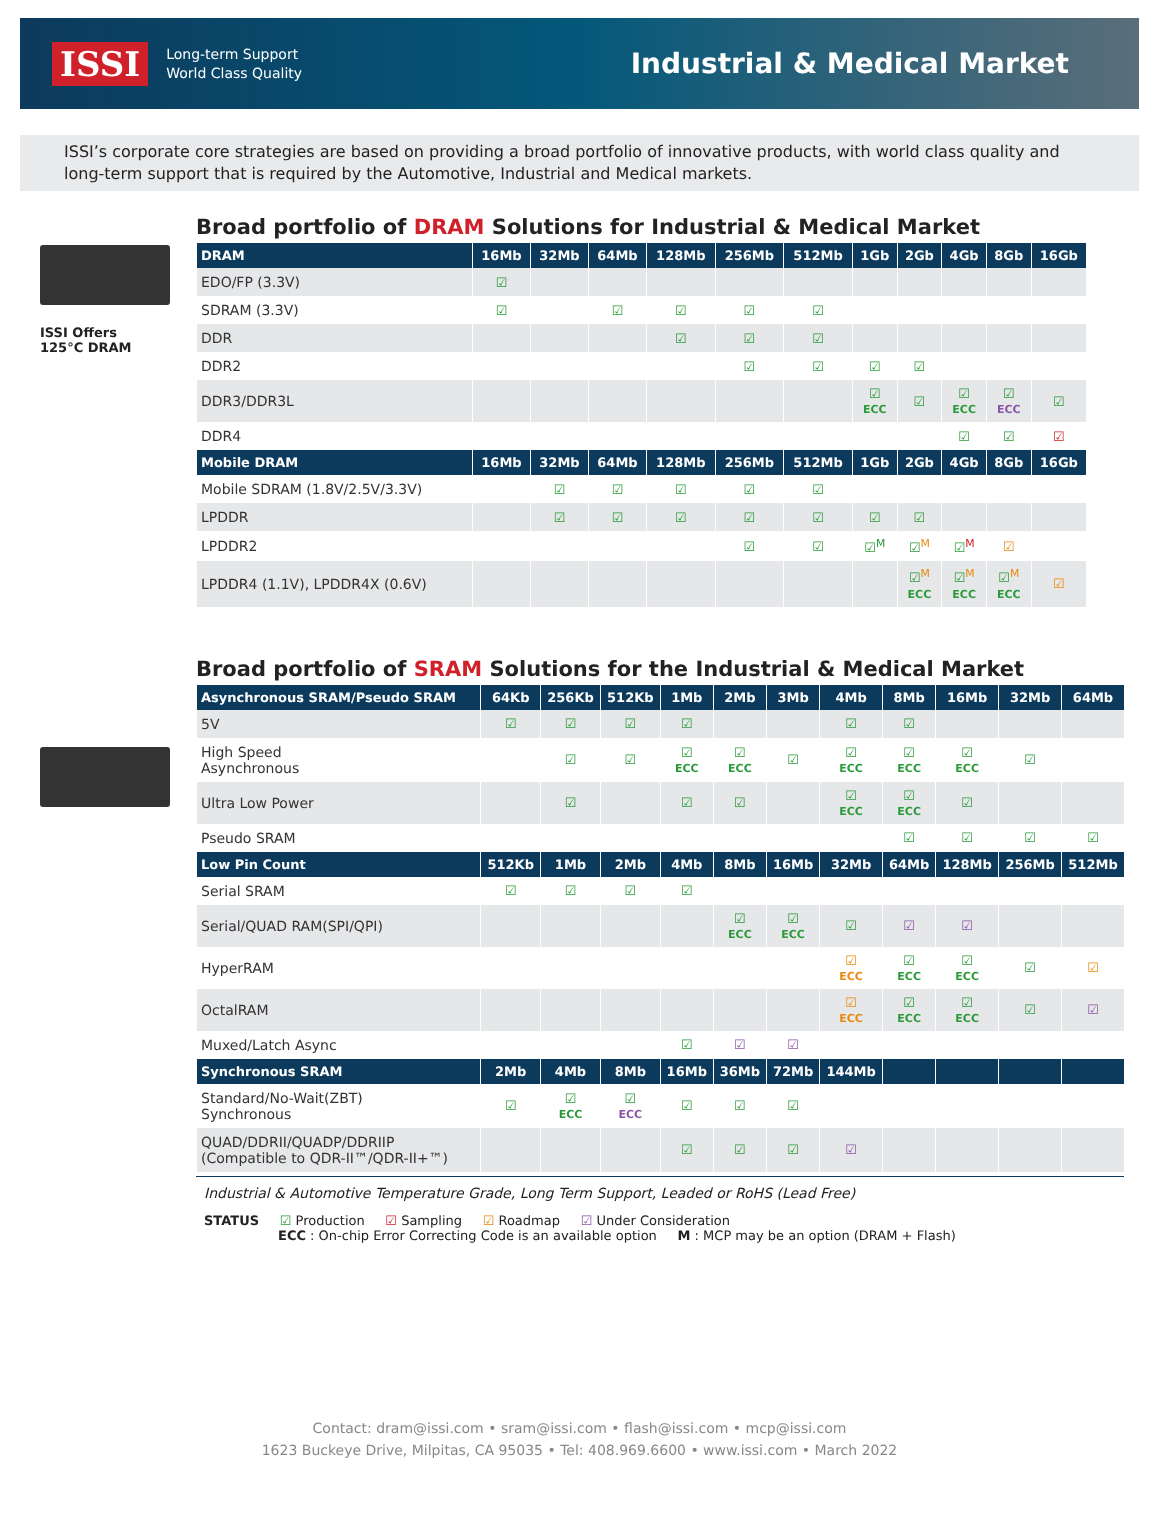ISSI
Long-term Support
World Class Quality
Industrial & Medical Market
ISSI’s corporate core strategies are based on providing a broad portfolio of innovative products, with world class quality and long-term support that is required by the Automotive, Industrial and Medical markets.
ISSI Offers
125°C DRAM
Broad portfolio of DRAM Solutions for Industrial & Medical Market
| DRAM | 16Mb | 32Mb | 64Mb | 128Mb | 256Mb | 512Mb | 1Gb | 2Gb | 4Gb | 8Gb | 16Gb |
| --- | --- | --- | --- | --- | --- | --- | --- | --- | --- | --- | --- |
| EDO/FP (3.3V) | ☑ | | | | | | | | | | |
| SDRAM (3.3V) | ☑ | | ☑ | ☑ | ☑ | ☑ | | | | | |
| DDR | | | | ☑ | ☑ | ☑ | | | | | |
| DDR2 | | | | | ☑ | ☑ | ☑ | ☑ | | | |
| DDR3/DDR3L | | | | | | | ☑ ECC | ☑ | ☑ ECC | ☑ ECC | ☑ |
| DDR4 | | | | | | | | | ☑ | ☑ | ☑ |
| Mobile DRAM | 16Mb | 32Mb | 64Mb | 128Mb | 256Mb | 512Mb | 1Gb | 2Gb | 4Gb | 8Gb | 16Gb |
| Mobile SDRAM (1.8V/2.5V/3.3V) | | ☑ | ☑ | ☑ | ☑ | ☑ | | | | | |
| LPDDR | | ☑ | ☑ | ☑ | ☑ | ☑ | ☑ | ☑ | | | |
| LPDDR2 | | | | | ☑ | ☑ | ☑<sup>M</sup> | ☑<sup>M</sup> | ☑<sup>M</sup> | ☑ | |
| LPDDR4 (1.1V), LPDDR4X (0.6V) | | | | | | | | ☑<sup>M</sup> ECC | ☑<sup>M</sup> ECC | ☑<sup>M</sup> ECC | ☑ |
Broad portfolio of SRAM Solutions for the Industrial & Medical Market
| Asynchronous SRAM/Pseudo SRAM | 64Kb | 256Kb | 512Kb | 1Mb | 2Mb | 3Mb | 4Mb | 8Mb | 16Mb | 32Mb | 64Mb |
| --- | --- | --- | --- | --- | --- | --- | --- | --- | --- | --- | --- |
| 5V | ☑ | ☑ | ☑ | ☑ | | | ☑ | ☑ | | | |
| High Speed Asynchronous | | ☑ | ☑ | ☑ ECC | ☑ ECC | ☑ | ☑ ECC | ☑ ECC | ☑ ECC | ☑ | |
| Ultra Low Power | | ☑ | | ☑ | ☑ | | ☑ ECC | ☑ ECC | ☑ | | |
| Pseudo SRAM | | | | | | | | ☑ | ☑ | ☑ | ☑ |
| Low Pin Count | 512Kb | 1Mb | 2Mb | 4Mb | 8Mb | 16Mb | 32Mb | 64Mb | 128Mb | 256Mb | 512Mb |
| Serial SRAM | ☑ | ☑ | ☑ | ☑ | | | | | | | |
| Serial/QUAD RAM(SPI/QPI) | | | | | ☑ ECC | ☑ ECC | ☑ | ☑ | ☑ | | |
| HyperRAM | | | | | | | ☑ ECC | ☑ ECC | ☑ ECC | ☑ | ☑ |
| OctalRAM | | | | | | | ☑ ECC | ☑ ECC | ☑ ECC | ☑ | ☑ |
| Muxed/Latch Async | | | | ☑ | ☑ | ☑ | | | | | |
| Synchronous SRAM | 2Mb | 4Mb | 8Mb | 16Mb | 36Mb | 72Mb | 144Mb | | | | |
| Standard/No-Wait(ZBT) Synchronous | ☑ | ☑ ECC | ☑ ECC | ☑ | ☑ | ☑ | | | | | |
| QUAD/DDRII/QUADP/DDRIIP (Compatible to QDR-II™/QDR-II+™) | | | | ☑ | ☑ | ☑ | ☑ | | | | |
Industrial & Automotive Temperature Grade, Long Term Support, Leaded or RoHS (Lead Free)
STATUS ☑ Production ☑ Sampling ☑ Roadmap ☑ Under Consideration
ECC : On-chip Error Correcting Code is an available option M : MCP may be an option (DRAM + Flash)
Contact: dram@issi.com • sram@issi.com • flash@issi.com • mcp@issi.com
1623 Buckeye Drive, Milpitas, CA 95035 • Tel: 408.969.6600 • www.issi.com • March 2022